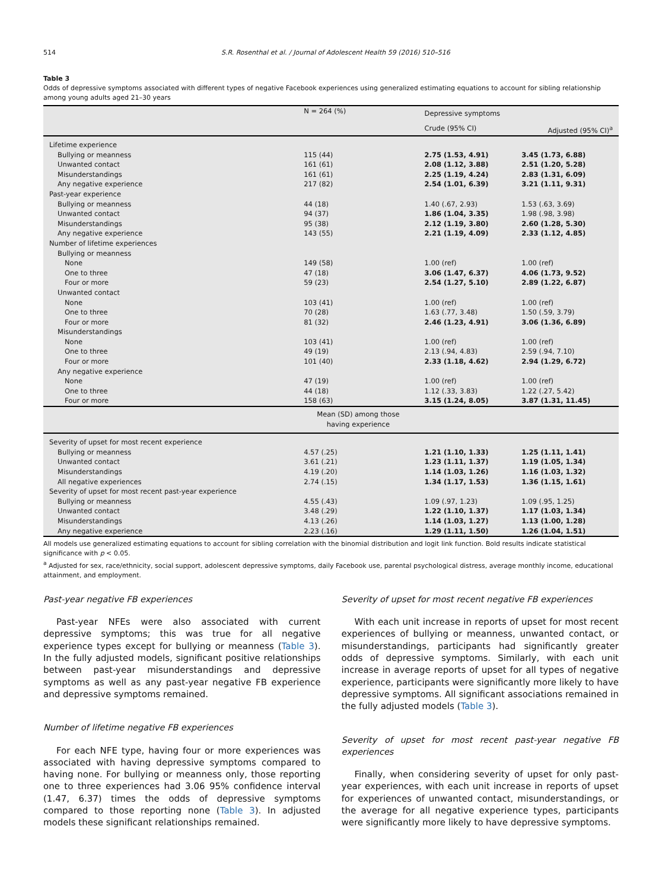514 S.R. Rosenthal et al. / Journal of Adolescent Health 59 (2016) 510–516
Table 3
Odds of depressive symptoms associated with different types of negative Facebook experiences using generalized estimating equations to account for sibling relationship among young adults aged 21–30 years
| | N = 264 (%) | Depressive symptoms | |
| --- | --- | --- | --- |
| | | Crude (95% CI) | Adjusted (95% CI)<sup>a</sup> |
| Lifetime experience | | | |
| Bullying or meanness | 115 (44) | 2.75 (1.53, 4.91) | 3.45 (1.73, 6.88) |
| Unwanted contact | 161 (61) | 2.08 (1.12, 3.88) | 2.51 (1.20, 5.28) |
| Misunderstandings | 161 (61) | 2.25 (1.19, 4.24) | 2.83 (1.31, 6.09) |
| Any negative experience | 217 (82) | 2.54 (1.01, 6.39) | 3.21 (1.11, 9.31) |
| Past-year experience | | | |
| Bullying or meanness | 44 (18) | 1.40 (.67, 2.93) | 1.53 (.63, 3.69) |
| Unwanted contact | 94 (37) | 1.86 (1.04, 3.35) | 1.98 (.98, 3.98) |
| Misunderstandings | 95 (38) | 2.12 (1.19, 3.80) | 2.60 (1.28, 5.30) |
| Any negative experience | 143 (55) | 2.21 (1.19, 4.09) | 2.33 (1.12, 4.85) |
| Number of lifetime experiences | | | |
| Bullying or meanness | | | |
| None | 149 (58) | 1.00 (ref) | 1.00 (ref) |
| One to three | 47 (18) | 3.06 (1.47, 6.37) | 4.06 (1.73, 9.52) |
| Four or more | 59 (23) | 2.54 (1.27, 5.10) | 2.89 (1.22, 6.87) |
| Unwanted contact | | | |
| None | 103 (41) | 1.00 (ref) | 1.00 (ref) |
| One to three | 70 (28) | 1.63 (.77, 3.48) | 1.50 (.59, 3.79) |
| Four or more | 81 (32) | 2.46 (1.23, 4.91) | 3.06 (1.36, 6.89) |
| Misunderstandings | | | |
| None | 103 (41) | 1.00 (ref) | 1.00 (ref) |
| One to three | 49 (19) | 2.13 (.94, 4.83) | 2.59 (.94, 7.10) |
| Four or more | 101 (40) | 2.33 (1.18, 4.62) | 2.94 (1.29, 6.72) |
| Any negative experience | | | |
| None | 47 (19) | 1.00 (ref) | 1.00 (ref) |
| One to three | 44 (18) | 1.12 (.33, 3.83) | 1.22 (.27, 5.42) |
| Four or more | 158 (63) | 3.15 (1.24, 8.05) | 3.87 (1.31, 11.45) |
| | Mean (SD) among those having experience | | |
| Severity of upset for most recent experience | | | |
| Bullying or meanness | 4.57 (.25) | 1.21 (1.10, 1.33) | 1.25 (1.11, 1.41) |
| Unwanted contact | 3.61 (.21) | 1.23 (1.11, 1.37) | 1.19 (1.05, 1.34) |
| Misunderstandings | 4.19 (.20) | 1.14 (1.03, 1.26) | 1.16 (1.03, 1.32) |
| All negative experiences | 2.74 (.15) | 1.34 (1.17, 1.53) | 1.36 (1.15, 1.61) |
| Severity of upset for most recent past-year experience | | | |
| Bullying or meanness | 4.55 (.43) | 1.09 (.97, 1.23) | 1.09 (.95, 1.25) |
| Unwanted contact | 3.48 (.29) | 1.22 (1.10, 1.37) | 1.17 (1.03, 1.34) |
| Misunderstandings | 4.13 (.26) | 1.14 (1.03, 1.27) | 1.13 (1.00, 1.28) |
| Any negative experience | 2.23 (.16) | 1.29 (1.11, 1.50) | 1.26 (1.04, 1.51) |
All models use generalized estimating equations to account for sibling correlation with the binomial distribution and logit link function. Bold results indicate statistical significance with p < 0.05.
<sup>a</sup> Adjusted for sex, race/ethnicity, social support, adolescent depressive symptoms, daily Facebook use, parental psychological distress, average monthly income, educational attainment, and employment.
Past-year negative FB experiences
Past-year NFEs were also associated with current depressive symptoms; this was true for all negative experience types except for bullying or meanness (Table 3). In the fully adjusted models, significant positive relationships between past-year misunderstandings and depressive symptoms as well as any past-year negative FB experience and depressive symptoms remained.
Number of lifetime negative FB experiences
For each NFE type, having four or more experiences was associated with having depressive symptoms compared to having none. For bullying or meanness only, those reporting one to three experiences had 3.06 95% confidence interval (1.47, 6.37) times the odds of depressive symptoms compared to those reporting none (Table 3). In adjusted models these significant relationships remained.
Severity of upset for most recent negative FB experiences
With each unit increase in reports of upset for most recent experiences of bullying or meanness, unwanted contact, or misunderstandings, participants had significantly greater odds of depressive symptoms. Similarly, with each unit increase in average reports of upset for all types of negative experience, participants were significantly more likely to have depressive symptoms. All significant associations remained in the fully adjusted models (Table 3).
Severity of upset for most recent past-year negative FB experiences
Finally, when considering severity of upset for only past-year experiences, with each unit increase in reports of upset for experiences of unwanted contact, misunderstandings, or the average for all negative experience types, participants were significantly more likely to have depressive symptoms.